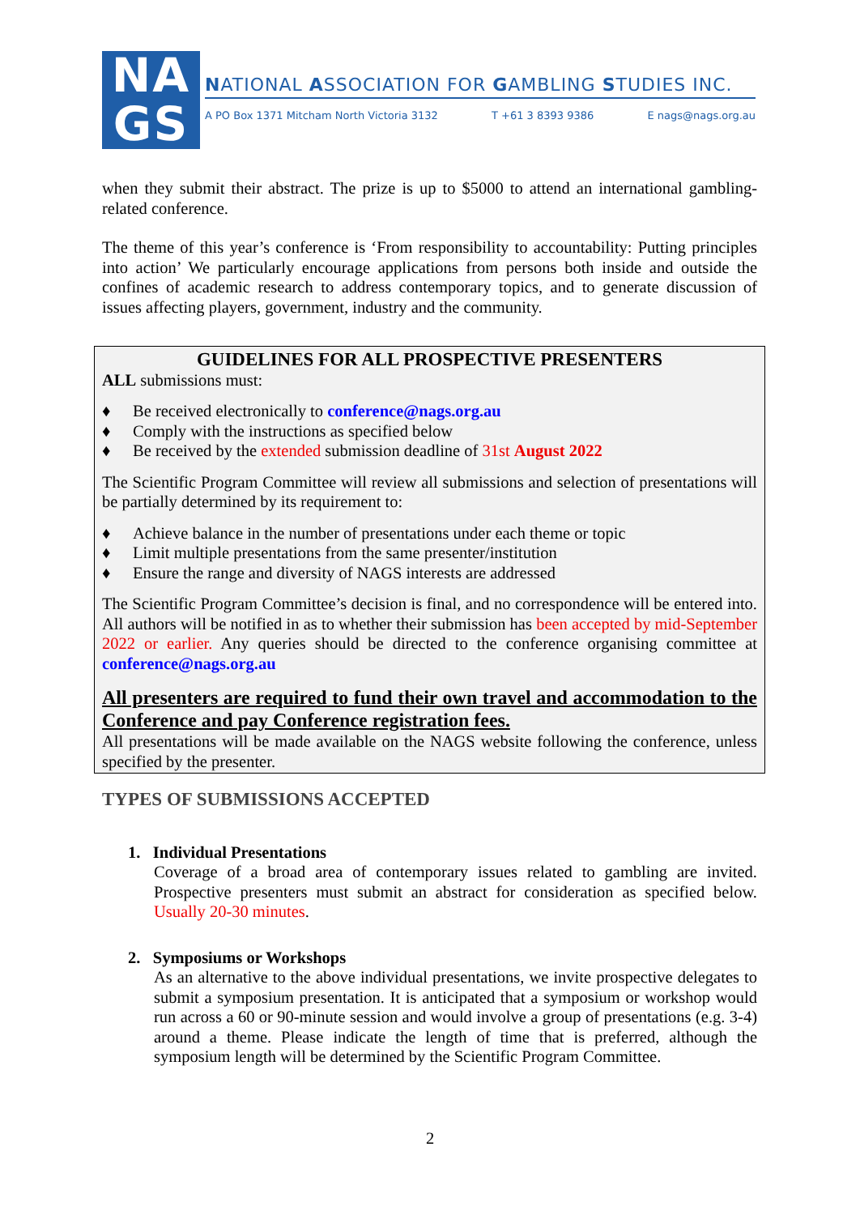NA
GS
NATIONAL ASSOCIATION FOR GAMBLING STUDIES INC.
A PO Box 1371 Mitcham North Victoria 3132 T +61 3 8393 9386 E nags@nags.org.au
when they submit their abstract. The prize is up to $5000 to attend an international gambling-related conference.
The theme of this year’s conference is ‘From responsibility to accountability: Putting principles into action’ We particularly encourage applications from persons both inside and outside the confines of academic research to address contemporary topics, and to generate discussion of issues affecting players, government, industry and the community.
GUIDELINES FOR ALL PROSPECTIVE PRESENTERS
ALL submissions must:
♦ Be received electronically to conference@nags.org.au
♦ Comply with the instructions as specified below
♦ Be received by the extended submission deadline of 31st August 2022
The Scientific Program Committee will review all submissions and selection of presentations will be partially determined by its requirement to:
♦ Achieve balance in the number of presentations under each theme or topic
♦ Limit multiple presentations from the same presenter/institution
♦ Ensure the range and diversity of NAGS interests are addressed
The Scientific Program Committee’s decision is final, and no correspondence will be entered into. All authors will be notified in as to whether their submission has been accepted by mid-September 2022 or earlier. Any queries should be directed to the conference organising committee at conference@nags.org.au
All presenters are required to fund their own travel and accommodation to the Conference and pay Conference registration fees.
All presentations will be made available on the NAGS website following the conference, unless specified by the presenter.
TYPES OF SUBMISSIONS ACCEPTED
1. Individual Presentations
Coverage of a broad area of contemporary issues related to gambling are invited. Prospective presenters must submit an abstract for consideration as specified below. Usually 20-30 minutes.
2. Symposiums or Workshops
As an alternative to the above individual presentations, we invite prospective delegates to submit a symposium presentation. It is anticipated that a symposium or workshop would run across a 60 or 90-minute session and would involve a group of presentations (e.g. 3-4) around a theme. Please indicate the length of time that is preferred, although the symposium length will be determined by the Scientific Program Committee.
2